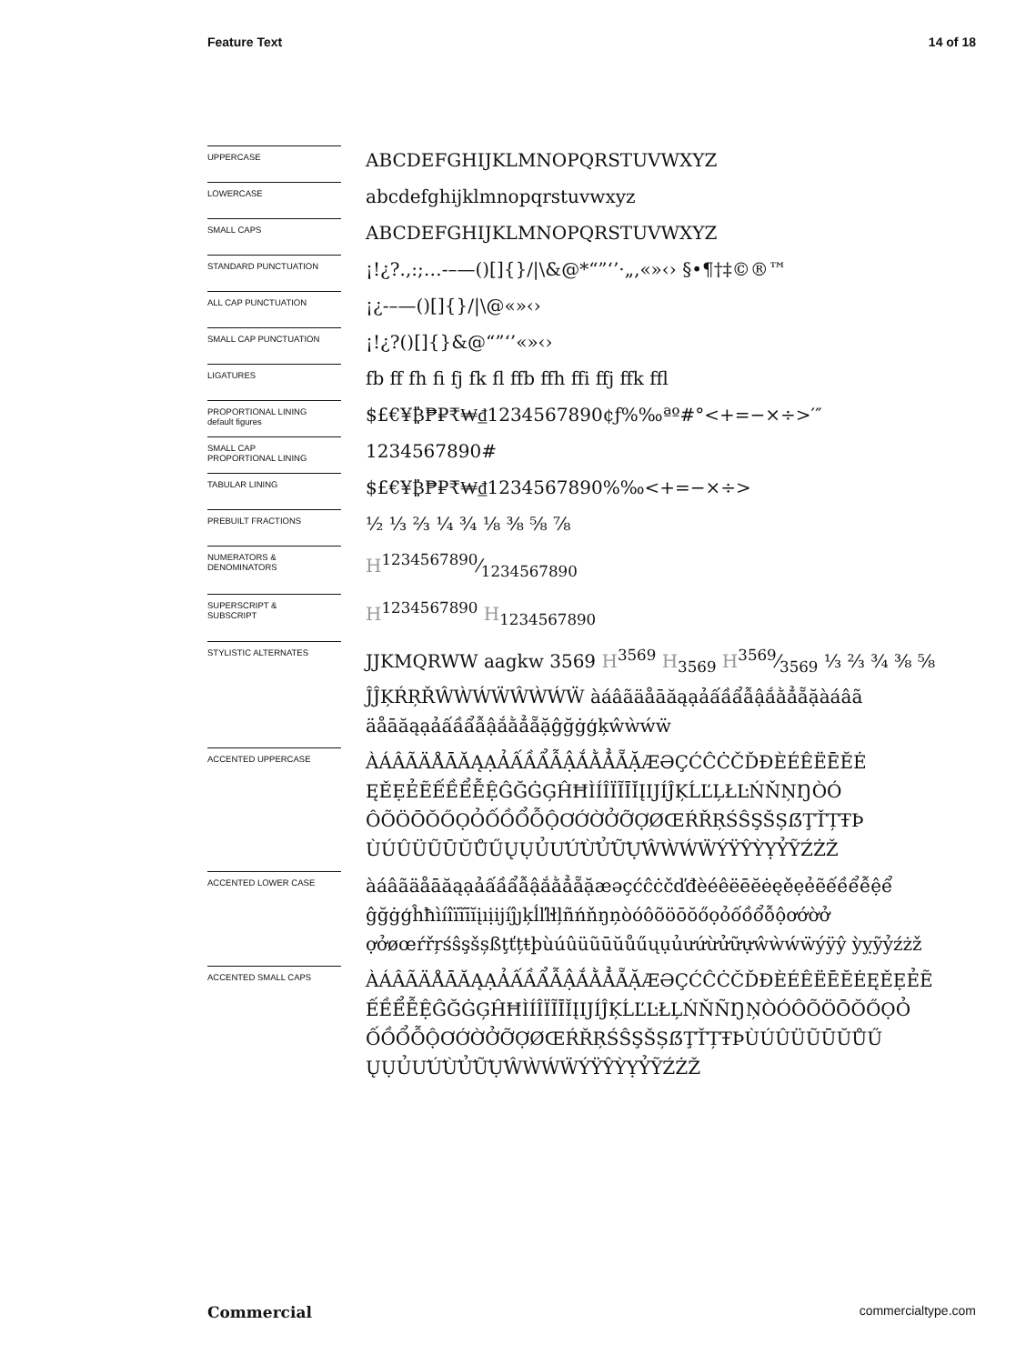Feature Text 14 of 18
UPPERCASE
ABCDEFGHIJKLMNOPQRSTUVWXYZ
LOWERCASE
abcdefghijklmnopqrstuvwxyz
SMALL CAPS
ABCDEFGHIJKLMNOPQRSTUVWXYZ
STANDARD PUNCTUATION
¡!¿?.,:;…-–—()[]{}/|\&@*“”‘’·„‚«»‹› §•¶†‡©®™
ALL CAP PUNCTUATION
¡¿-–—()[]{}/|\@«»‹›
SMALL CAP PUNCTUATION
¡!¿?()[]{}&@“”‘’«»‹›
LIGATURES
fb ff fh fi fj fk fl ffb ffh ffi ffj ffk ffl
PROPORTIONAL LINING
default figures
$£€¥₿₱₽₹₩₫1234567890¢ƒ%‰ªº#°<+=−×÷>′″
SMALL CAP
PROPORTIONAL LINING
1234567890#
TABULAR LINING
$£€¥₿₱₽₹₩₫1234567890%‰<+=−×÷>
PREBUILT FRACTIONS
½ ⅓ ⅔ ¼ ¾ ⅛ ⅜ ⅝ ⅞
NUMERATORS &
DENOMINATORS
H1234567890⁄1234567890
SUPERSCRIPT &
SUBSCRIPT
H<sup>1234567890</sup> H<sub>1234567890</sub>
STYLISTIC ALTERNATES
JJKMQRWW aagkw 3569 H<sup>3569</sup> H<sub>3569</sub> H3569⁄3569 ⅓ ⅔ ¾ ⅜ ⅝ ĴĴĶŔŖŘŴẀẂẄŴẀẂẄ àáâãäåāăąạảấầẩẫậắằẳẵặàáâã äåāăąạảấầẩẫậắằẳẵặĝğġģķŵẁẃẅ
ACCENTED UPPERCASE
ÀÁÂÃÄÅĀĂĄẠẢẤẦẨẪẬẮẰẲẴẶÆƏÇĆĈĊČĎĐÈÉÊËĒĔĖ ĘĚẸẺẼẾỀỂỄỆĜĞĠĢĤĦÌÍÎÏĨĪĬĮIJÍĴĶĹĽĻŁĿŃŇŅŊÒÓ ÔÕÖŌŎŐỌỎỐỒỔỖỘƠỚỜỞỠỢØŒŔŘŖŚŜŞŠȘẞŢŤȚŦÞ ÙÚÛÜŨŪŬŮŰŲỤỦƯỨỪỬỮỰŴẀẂẄÝŸŶỲỴỶỸŹŻŽ
ACCENTED LOWER CASE
àáâãäåāăąạảấầẩẫậắằẳẵặæəçćĉċčďđèéêëēĕėęěẹẻẽếềểễệể ĝğġģĥħìíîïĩīĭįıịijíĵȷķĺľŀłļñńňŋņòóôõöōŏőọỏốồổỗộơớờở ợởøœŕřŗśŝşšșßţťțŧþùúûüũūŭůűųụủưứừửữựŵẁẃẅýÿŷ ỳỵỹỷźżž
ACCENTED SMALL CAPS
ÀÁÂÃÄÅĀĂĄẠẢẤẦẨẪẬẮẰẲẴẶÆƏÇĆĈĊČĎĐÈÉÊËĒĔĖĘĚẸẺẼ ẾỀỂỄỆĜĞĠĢĤĦÌÍÎÏĨĪĬĮIJÍĴĶĹĽĿŁĻŃŇÑŊŅÒÓÔÕÖŌŎŐỌỎ ỐỒỔỖỘƠỚỜỞỠỢØŒŔŘŖŚŜŞŠȘẞŢŤȚŦÞÙÚÛÜŨŪŬŮŰ ŲỤỦƯỨỪỬỮỰŴẀẂẄÝŸŶỲỴỶỸŹŻŽ
Commercial commercialtype.com